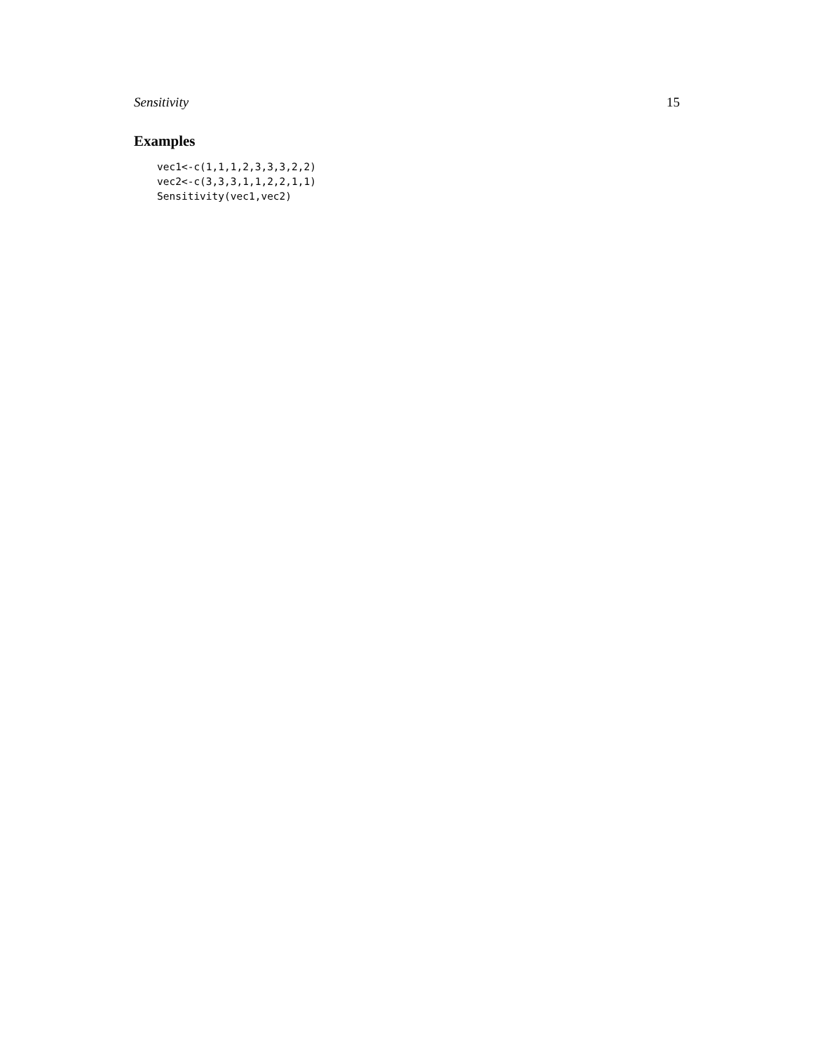Sensitivity 15
Examples
vec1<-c(1,1,1,2,3,3,3,2,2)
vec2<-c(3,3,3,1,1,2,2,1,1)
Sensitivity(vec1,vec2)